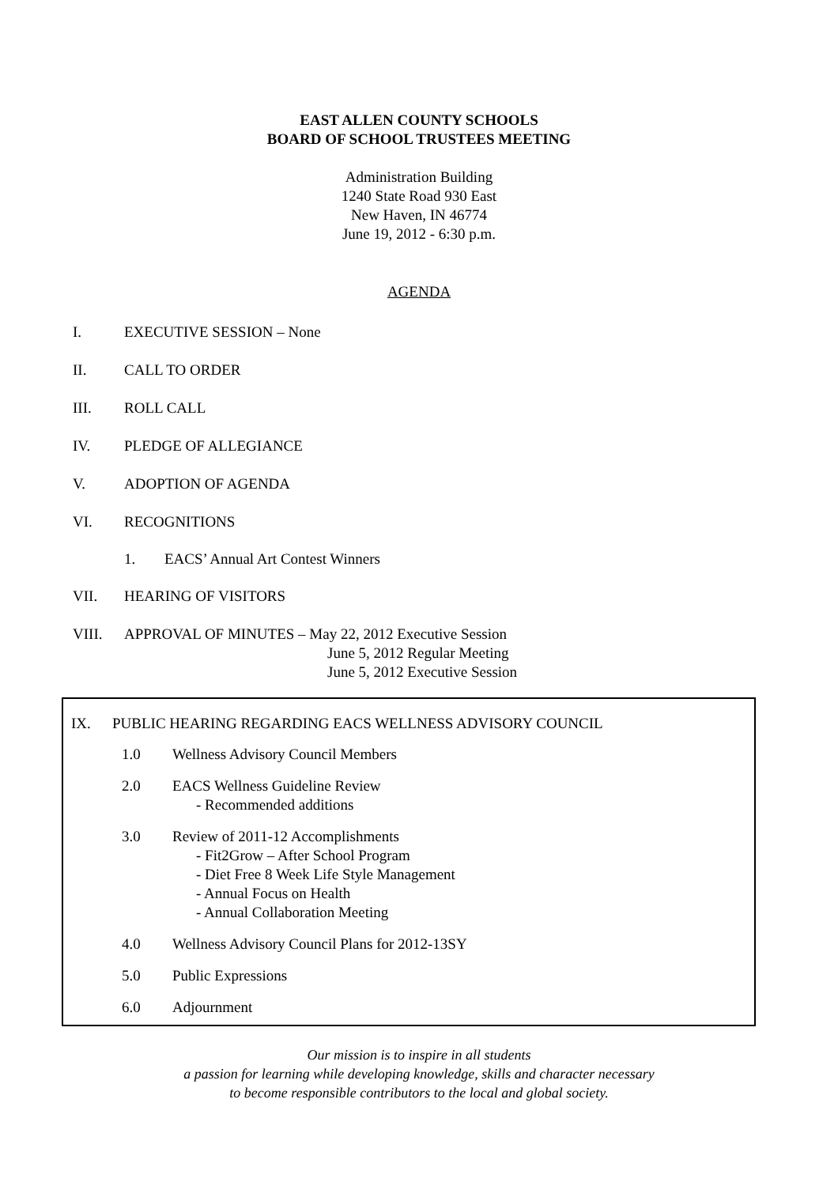EAST ALLEN COUNTY SCHOOLS
BOARD OF SCHOOL TRUSTEES MEETING
Administration Building
1240 State Road 930 East
New Haven, IN 46774
June 19, 2012 - 6:30 p.m.
AGENDA
I. EXECUTIVE SESSION – None
II. CALL TO ORDER
III. ROLL CALL
IV. PLEDGE OF ALLEGIANCE
V. ADOPTION OF AGENDA
VI. RECOGNITIONS
1. EACS’ Annual Art Contest Winners
VII. HEARING OF VISITORS
VIII. APPROVAL OF MINUTES – May 22, 2012 Executive Session
June 5, 2012 Regular Meeting
June 5, 2012 Executive Session
IX. PUBLIC HEARING REGARDING EACS WELLNESS ADVISORY COUNCIL
1.0 Wellness Advisory Council Members
2.0 EACS Wellness Guideline Review
- Recommended additions
3.0 Review of 2011-12 Accomplishments
- Fit2Grow – After School Program
- Diet Free 8 Week Life Style Management
- Annual Focus on Health
- Annual Collaboration Meeting
4.0 Wellness Advisory Council Plans for 2012-13SY
5.0 Public Expressions
6.0 Adjournment
Our mission is to inspire in all students
a passion for learning while developing knowledge, skills and character necessary
to become responsible contributors to the local and global society.